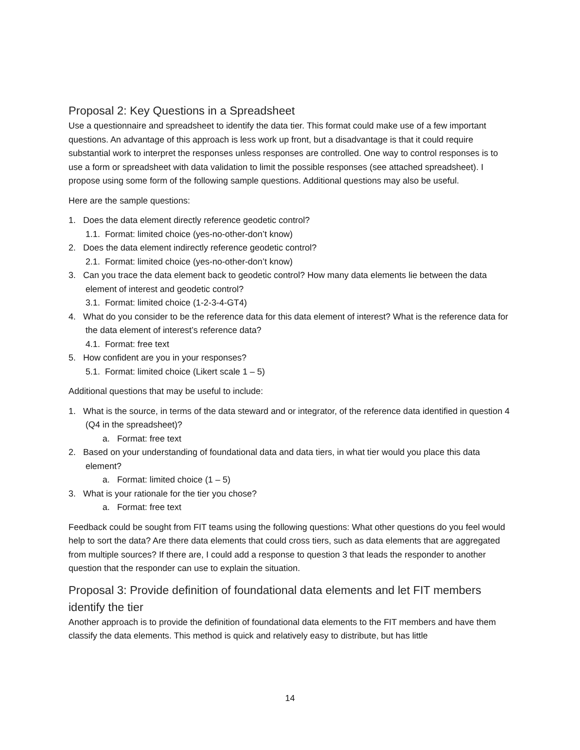Proposal 2: Key Questions in a Spreadsheet
Use a questionnaire and spreadsheet to identify the data tier. This format could make use of a few important questions. An advantage of this approach is less work up front, but a disadvantage is that it could require substantial work to interpret the responses unless responses are controlled. One way to control responses is to use a form or spreadsheet with data validation to limit the possible responses (see attached spreadsheet). I propose using some form of the following sample questions. Additional questions may also be useful.
Here are the sample questions:
1. Does the data element directly reference geodetic control?
1.1. Format: limited choice (yes-no-other-don’t know)
2. Does the data element indirectly reference geodetic control?
2.1. Format: limited choice (yes-no-other-don’t know)
3. Can you trace the data element back to geodetic control? How many data elements lie between the data element of interest and geodetic control?
3.1. Format: limited choice (1-2-3-4-GT4)
4. What do you consider to be the reference data for this data element of interest? What is the reference data for the data element of interest’s reference data?
4.1. Format: free text
5. How confident are you in your responses?
5.1. Format: limited choice (Likert scale 1 – 5)
Additional questions that may be useful to include:
1. What is the source, in terms of the data steward and or integrator, of the reference data identified in question 4 (Q4 in the spreadsheet)?
a. Format: free text
2. Based on your understanding of foundational data and data tiers, in what tier would you place this data element?
a. Format: limited choice (1 – 5)
3. What is your rationale for the tier you chose?
a. Format: free text
Feedback could be sought from FIT teams using the following questions: What other questions do you feel would help to sort the data? Are there data elements that could cross tiers, such as data elements that are aggregated from multiple sources? If there are, I could add a response to question 3 that leads the responder to another question that the responder can use to explain the situation.
Proposal 3: Provide definition of foundational data elements and let FIT members identify the tier
Another approach is to provide the definition of foundational data elements to the FIT members and have them classify the data elements. This method is quick and relatively easy to distribute, but has little
14